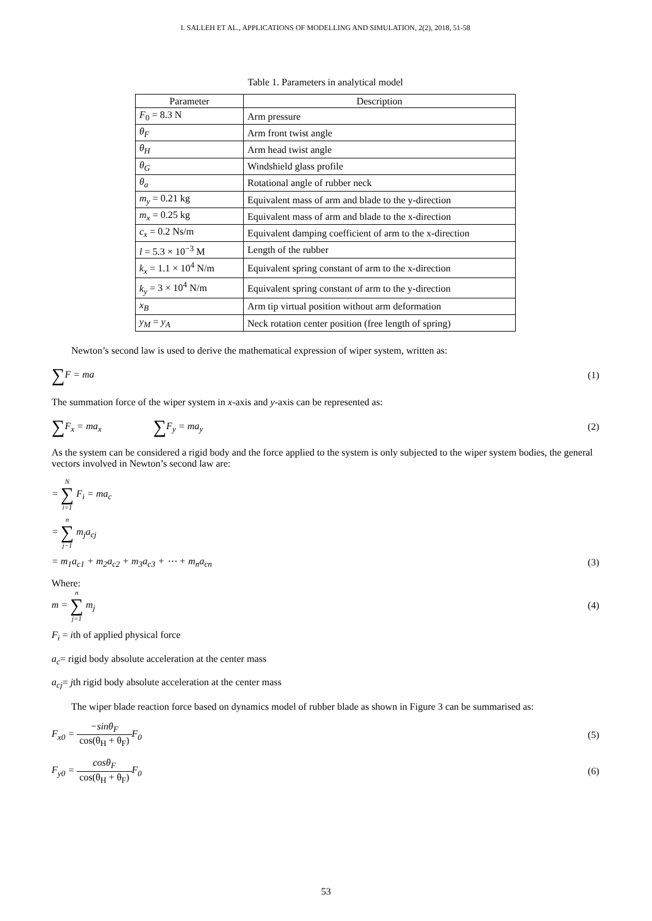I. SALLEH ET AL., APPLICATIONS OF MODELLING AND SIMULATION, 2(2), 2018, 51-58
Table 1. Parameters in analytical model
| Parameter | Description |
| --- | --- |
| F<sub>0</sub> = 8.3 N | Arm pressure |
| θ<sub>F</sub> | Arm front twist angle |
| θ<sub>H</sub> | Arm head twist angle |
| θ<sub>G</sub> | Windshield glass profile |
| θ<sub>a</sub> | Rotational angle of rubber neck |
| m<sub>y</sub> = 0.21 kg | Equivalent mass of arm and blade to the y-direction |
| m<sub>x</sub> = 0.25 kg | Equivalent mass of arm and blade to the x-direction |
| c<sub>x</sub> = 0.2 Ns/m | Equivalent damping coefficient of arm to the x-direction |
| l = 5.3 × 10<sup>−3</sup> M | Length of the rubber |
| k<sub>x</sub> = 1.1 × 10<sup>4</sup> N/m | Equivalent spring constant of arm to the x-direction |
| k<sub>y</sub> = 3 × 10<sup>4</sup> N/m | Equivalent spring constant of arm to the y-direction |
| x<sub>B</sub> | Arm tip virtual position without arm deformation |
| y<sub>M</sub> = y<sub>A</sub> | Neck rotation center position (free length of spring) |
Newton’s second law is used to derive the mathematical expression of wiper system, written as:
∑F = ma (1)
The summation force of the wiper system in x-axis and y-axis can be represented as:
∑F<sub>x</sub> = ma<sub>x</sub> ∑F<sub>y</sub> = ma<sub>y</sub> (2)
As the system can be considered a rigid body and the force applied to the system is only subjected to the wiper system bodies, the general vectors involved in Newton’s second law are:
= N ∑ i=1 F<sub>i</sub> = ma<sub>c</sub>
= n ∑ j−1 m<sub>j</sub>a<sub>cj</sub>
= m<sub>1</sub>a<sub>c1</sub> + m<sub>2</sub>a<sub>c2</sub> + m<sub>3</sub>a<sub>c3</sub> + ⋯ + m<sub>n</sub>a<sub>cn</sub>
(3)
Where:
m = n ∑ j=1 m<sub>j</sub> (4)
F<sub>i</sub> = ith of applied physical force
a<sub>c</sub>= rigid body absolute acceleration at the center mass
a<sub>cj</sub>= jth rigid body absolute acceleration at the center mass
The wiper blade reaction force based on dynamics model of rubber blade as shown in Figure 3 can be summarised as:
F<sub>x0</sub> = −sinθ<sub>F</sub> cos(θ<sub>H</sub> + θ<sub>F</sub>) F<sub>0</sub> (5)
F<sub>y0</sub> = cosθ<sub>F</sub> cos(θ<sub>H</sub> + θ<sub>F</sub>) F<sub>0</sub> (6)
53